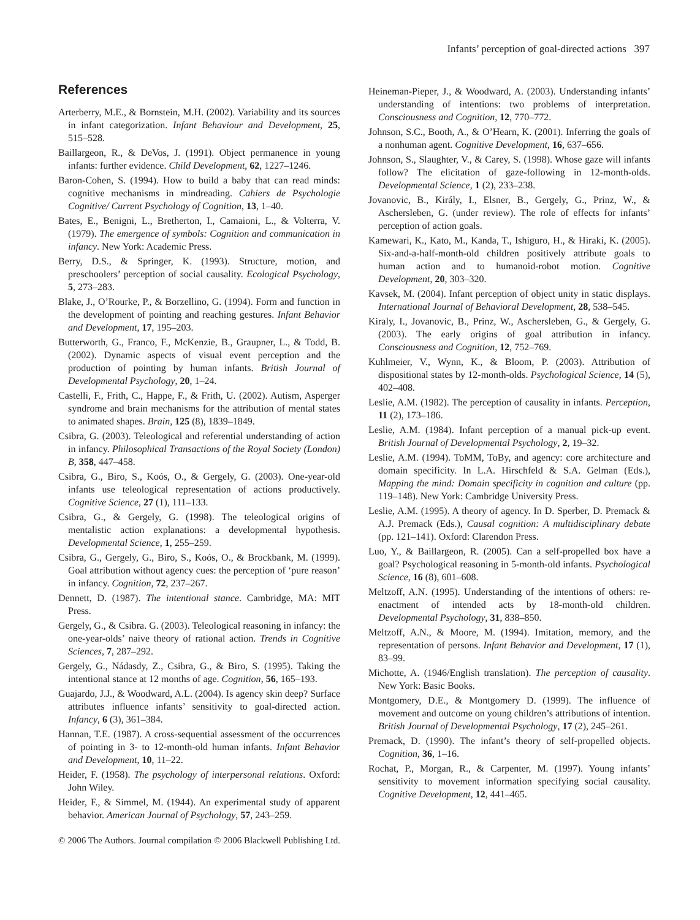Infants’ perception of goal-directed actions 397
References
Arterberry, M.E., & Bornstein, M.H. (2002). Variability and its sources in infant categorization. Infant Behaviour and Development, 25, 515–528.
Baillargeon, R., & DeVos, J. (1991). Object permanence in young infants: further evidence. Child Development, 62, 1227–1246.
Baron-Cohen, S. (1994). How to build a baby that can read minds: cognitive mechanisms in mindreading. Cahiers de Psychologie Cognitive/ Current Psychology of Cognition, 13, 1–40.
Bates, E., Benigni, L., Bretherton, I., Camaioni, L., & Volterra, V. (1979). The emergence of symbols: Cognition and communication in infancy. New York: Academic Press.
Berry, D.S., & Springer, K. (1993). Structure, motion, and preschoolers’ perception of social causality. Ecological Psychology, 5, 273–283.
Blake, J., O’Rourke, P., & Borzellino, G. (1994). Form and function in the development of pointing and reaching gestures. Infant Behavior and Development, 17, 195–203.
Butterworth, G., Franco, F., McKenzie, B., Graupner, L., & Todd, B. (2002). Dynamic aspects of visual event perception and the production of pointing by human infants. British Journal of Developmental Psychology, 20, 1–24.
Castelli, F., Frith, C., Happe, F., & Frith, U. (2002). Autism, Asperger syndrome and brain mechanisms for the attribution of mental states to animated shapes. Brain, 125 (8), 1839–1849.
Csibra, G. (2003). Teleological and referential understanding of action in infancy. Philosophical Transactions of the Royal Society (London) B, 358, 447–458.
Csibra, G., Biro, S., Koós, O., & Gergely, G. (2003). One-year-old infants use teleological representation of actions productively. Cognitive Science, 27 (1), 111–133.
Csibra, G., & Gergely, G. (1998). The teleological origins of mentalistic action explanations: a developmental hypothesis. Developmental Science, 1, 255–259.
Csibra, G., Gergely, G., Biro, S., Koós, O., & Brockbank, M. (1999). Goal attribution without agency cues: the perception of ‘pure reason’ in infancy. Cognition, 72, 237–267.
Dennett, D. (1987). The intentional stance. Cambridge, MA: MIT Press.
Gergely, G., & Csibra. G. (2003). Teleological reasoning in infancy: the one-year-olds’ naive theory of rational action. Trends in Cognitive Sciences, 7, 287–292.
Gergely, G., Nádasdy, Z., Csibra, G., & Biro, S. (1995). Taking the intentional stance at 12 months of age. Cognition, 56, 165–193.
Guajardo, J.J., & Woodward, A.L. (2004). Is agency skin deep? Surface attributes influence infants’ sensitivity to goal-directed action. Infancy, 6 (3), 361–384.
Hannan, T.E. (1987). A cross-sequential assessment of the occurrences of pointing in 3- to 12-month-old human infants. Infant Behavior and Development, 10, 11–22.
Heider, F. (1958). The psychology of interpersonal relations. Oxford: John Wiley.
Heider, F., & Simmel, M. (1944). An experimental study of apparent behavior. American Journal of Psychology, 57, 243–259.
Heineman-Pieper, J., & Woodward, A. (2003). Understanding infants’ understanding of intentions: two problems of interpretation. Consciousness and Cognition, 12, 770–772.
Johnson, S.C., Booth, A., & O’Hearn, K. (2001). Inferring the goals of a nonhuman agent. Cognitive Development, 16, 637–656.
Johnson, S., Slaughter, V., & Carey, S. (1998). Whose gaze will infants follow? The elicitation of gaze-following in 12-month-olds. Developmental Science, 1 (2), 233–238.
Jovanovic, B., Király, I., Elsner, B., Gergely, G., Prinz, W., & Aschersleben, G. (under review). The role of effects for infants’ perception of action goals.
Kamewari, K., Kato, M., Kanda, T., Ishiguro, H., & Hiraki, K. (2005). Six-and-a-half-month-old children positively attribute goals to human action and to humanoid-robot motion. Cognitive Development, 20, 303–320.
Kavsek, M. (2004). Infant perception of object unity in static displays. International Journal of Behavioral Development, 28, 538–545.
Kiraly, I., Jovanovic, B., Prinz, W., Aschersleben, G., & Gergely, G. (2003). The early origins of goal attribution in infancy. Consciousness and Cognition, 12, 752–769.
Kuhlmeier, V., Wynn, K., & Bloom, P. (2003). Attribution of dispositional states by 12-month-olds. Psychological Science, 14 (5), 402–408.
Leslie, A.M. (1982). The perception of causality in infants. Perception, 11 (2), 173–186.
Leslie, A.M. (1984). Infant perception of a manual pick-up event. British Journal of Developmental Psychology, 2, 19–32.
Leslie, A.M. (1994). ToMM, ToBy, and agency: core architecture and domain specificity. In L.A. Hirschfeld & S.A. Gelman (Eds.), Mapping the mind: Domain specificity in cognition and culture (pp. 119–148). New York: Cambridge University Press.
Leslie, A.M. (1995). A theory of agency. In D. Sperber, D. Premack & A.J. Premack (Eds.), Causal cognition: A multidisciplinary debate (pp. 121–141). Oxford: Clarendon Press.
Luo, Y., & Baillargeon, R. (2005). Can a self-propelled box have a goal? Psychological reasoning in 5-month-old infants. Psychological Science, 16 (8), 601–608.
Meltzoff, A.N. (1995). Understanding of the intentions of others: re-enactment of intended acts by 18-month-old children. Developmental Psychology, 31, 838–850.
Meltzoff, A.N., & Moore, M. (1994). Imitation, memory, and the representation of persons. Infant Behavior and Development, 17 (1), 83–99.
Michotte, A. (1946/English translation). The perception of causality. New York: Basic Books.
Montgomery, D.E., & Montgomery D. (1999). The influence of movement and outcome on young children’s attributions of intention. British Journal of Developmental Psychology, 17 (2), 245–261.
Premack, D. (1990). The infant’s theory of self-propelled objects. Cognition, 36, 1–16.
Rochat, P., Morgan, R., & Carpenter, M. (1997). Young infants’ sensitivity to movement information specifying social causality. Cognitive Development, 12, 441–465.
© 2006 The Authors. Journal compilation © 2006 Blackwell Publishing Ltd.